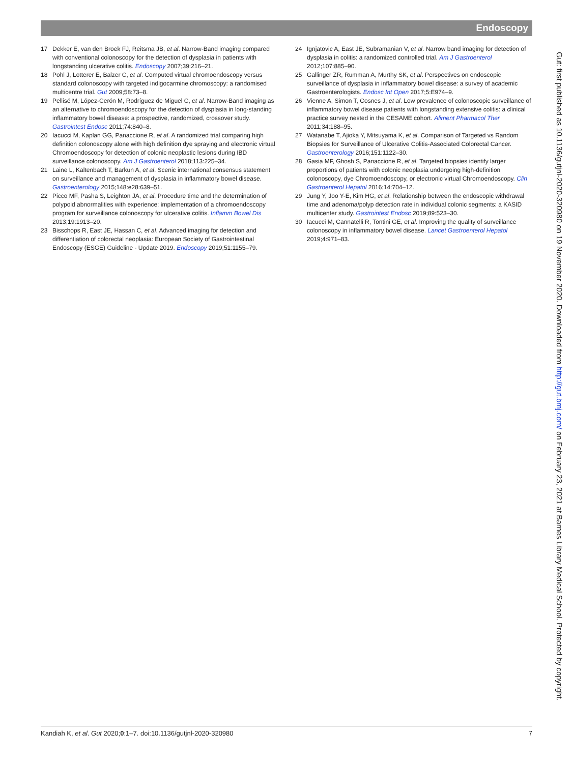Endoscopy
17 Dekker E, van den Broek FJ, Reitsma JB, et al. Narrow-Band imaging compared with conventional colonoscopy for the detection of dysplasia in patients with longstanding ulcerative colitis. Endoscopy 2007;39:216–21.
18 Pohl J, Lotterer E, Balzer C, et al. Computed virtual chromoendoscopy versus standard colonoscopy with targeted indigocarmine chromoscopy: a randomised multicentre trial. Gut 2009;58:73–8.
19 Pellisé M, López-Cerón M, Rodríguez de Miguel C, et al. Narrow-Band imaging as an alternative to chromoendoscopy for the detection of dysplasia in long-standing inflammatory bowel disease: a prospective, randomized, crossover study. Gastrointest Endosc 2011;74:840–8.
20 Iacucci M, Kaplan GG, Panaccione R, et al. A randomized trial comparing high definition colonoscopy alone with high definition dye spraying and electronic virtual Chromoendoscopy for detection of colonic neoplastic lesions during IBD surveillance colonoscopy. Am J Gastroenterol 2018;113:225–34.
21 Laine L, Kaltenbach T, Barkun A, et al. Scenic international consensus statement on surveillance and management of dysplasia in inflammatory bowel disease. Gastroenterology 2015;148:e28:639–51.
22 Picco MF, Pasha S, Leighton JA, et al. Procedure time and the determination of polypoid abnormalities with experience: implementation of a chromoendoscopy program for surveillance colonoscopy for ulcerative colitis. Inflamm Bowel Dis 2013;19:1913–20.
23 Bisschops R, East JE, Hassan C, et al. Advanced imaging for detection and differentiation of colorectal neoplasia: European Society of Gastrointestinal Endoscopy (ESGE) Guideline - Update 2019. Endoscopy 2019;51:1155–79.
24 Ignjatovic A, East JE, Subramanian V, et al. Narrow band imaging for detection of dysplasia in colitis: a randomized controlled trial. Am J Gastroenterol 2012;107:885–90.
25 Gallinger ZR, Rumman A, Murthy SK, et al. Perspectives on endoscopic surveillance of dysplasia in inflammatory bowel disease: a survey of academic Gastroenterologists. Endosc Int Open 2017;5:E974–9.
26 Vienne A, Simon T, Cosnes J, et al. Low prevalence of colonoscopic surveillance of inflammatory bowel disease patients with longstanding extensive colitis: a clinical practice survey nested in the CESAME cohort. Aliment Pharmacol Ther 2011;34:188–95.
27 Watanabe T, Ajioka Y, Mitsuyama K, et al. Comparison of Targeted vs Random Biopsies for Surveillance of Ulcerative Colitis-Associated Colorectal Cancer. Gastroenterology 2016;151:1122–30.
28 Gasia MF, Ghosh S, Panaccione R, et al. Targeted biopsies identify larger proportions of patients with colonic neoplasia undergoing high-definition colonoscopy, dye Chromoendoscopy, or electronic virtual Chromoendoscopy. Clin Gastroenterol Hepatol 2016;14:704–12.
29 Jung Y, Joo Y-E, Kim HG, et al. Relationship between the endoscopic withdrawal time and adenoma/polyp detection rate in individual colonic segments: a KASID multicenter study. Gastrointest Endosc 2019;89:523–30.
30 Iacucci M, Cannatelli R, Tontini GE, et al. Improving the quality of surveillance colonoscopy in inflammatory bowel disease. Lancet Gastroenterol Hepatol 2019;4:971–83.
Gut: first published as 10.1136/gutjnl-2020-320980 on 19 November 2020. Downloaded from http://gut.bmj.com/ on February 23, 2021 at Barnes Library Medical School. Protected by copyright.
Kandiah K, et al. Gut 2020;0:1–7. doi:10.1136/gutjnl-2020-320980 7